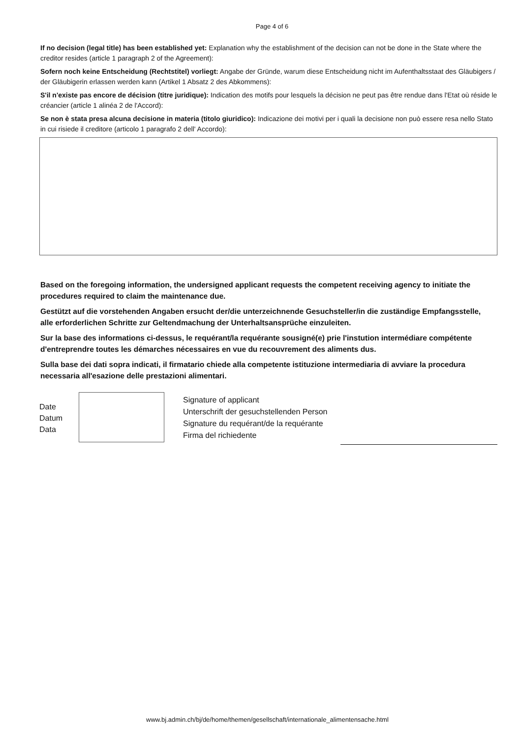Page 4 of 6
If no decision (legal title) has been established yet: Explanation why the establishment of the decision can not be done in the State where the creditor resides (article 1 paragraph 2 of the Agreement):
Sofern noch keine Entscheidung (Rechtstitel) vorliegt: Angabe der Gründe, warum diese Entscheidung nicht im Aufenthaltsstaat des Gläubigers / der Gläubigerin erlassen werden kann (Artikel 1 Absatz 2 des Abkommens):
S'il n'existe pas encore de décision (titre juridique): Indication des motifs pour lesquels la décision ne peut pas être rendue dans l'Etat où réside le créancier (article 1 alinéa 2 de l'Accord):
Se non è stata presa alcuna decisione in materia (titolo giuridico): Indicazione dei motivi per i quali la decisione non può essere resa nello Stato in cui risiede il creditore (articolo 1 paragrafo 2 dell' Accordo):
Based on the foregoing information, the undersigned applicant requests the competent receiving agency to initiate the procedures required to claim the maintenance due.
Gestützt auf die vorstehenden Angaben ersucht der/die unterzeichnende Gesuchsteller/in die zuständige Empfangsstelle, alle erforderlichen Schritte zur Geltendmachung der Unterhaltsansprüche einzuleiten.
Sur la base des informations ci-dessus, le requérant/la requérante sousigné(e) prie l'instution intermédiare compétente d'entreprendre toutes les démarches nécessaires en vue du recouvrement des aliments dus.
Sulla base dei dati sopra indicati, il firmatario chiede alla competente istituzione intermediaria di avviare la procedura necessaria all'esazione delle prestazioni alimentari.
Date
Datum
Data
Signature of applicant
Unterschrift der gesuchstellenden Person
Signature du requérant/de la requérante
Firma del richiedente
www.bj.admin.ch/bj/de/home/themen/gesellschaft/internationale_alimentensache.html